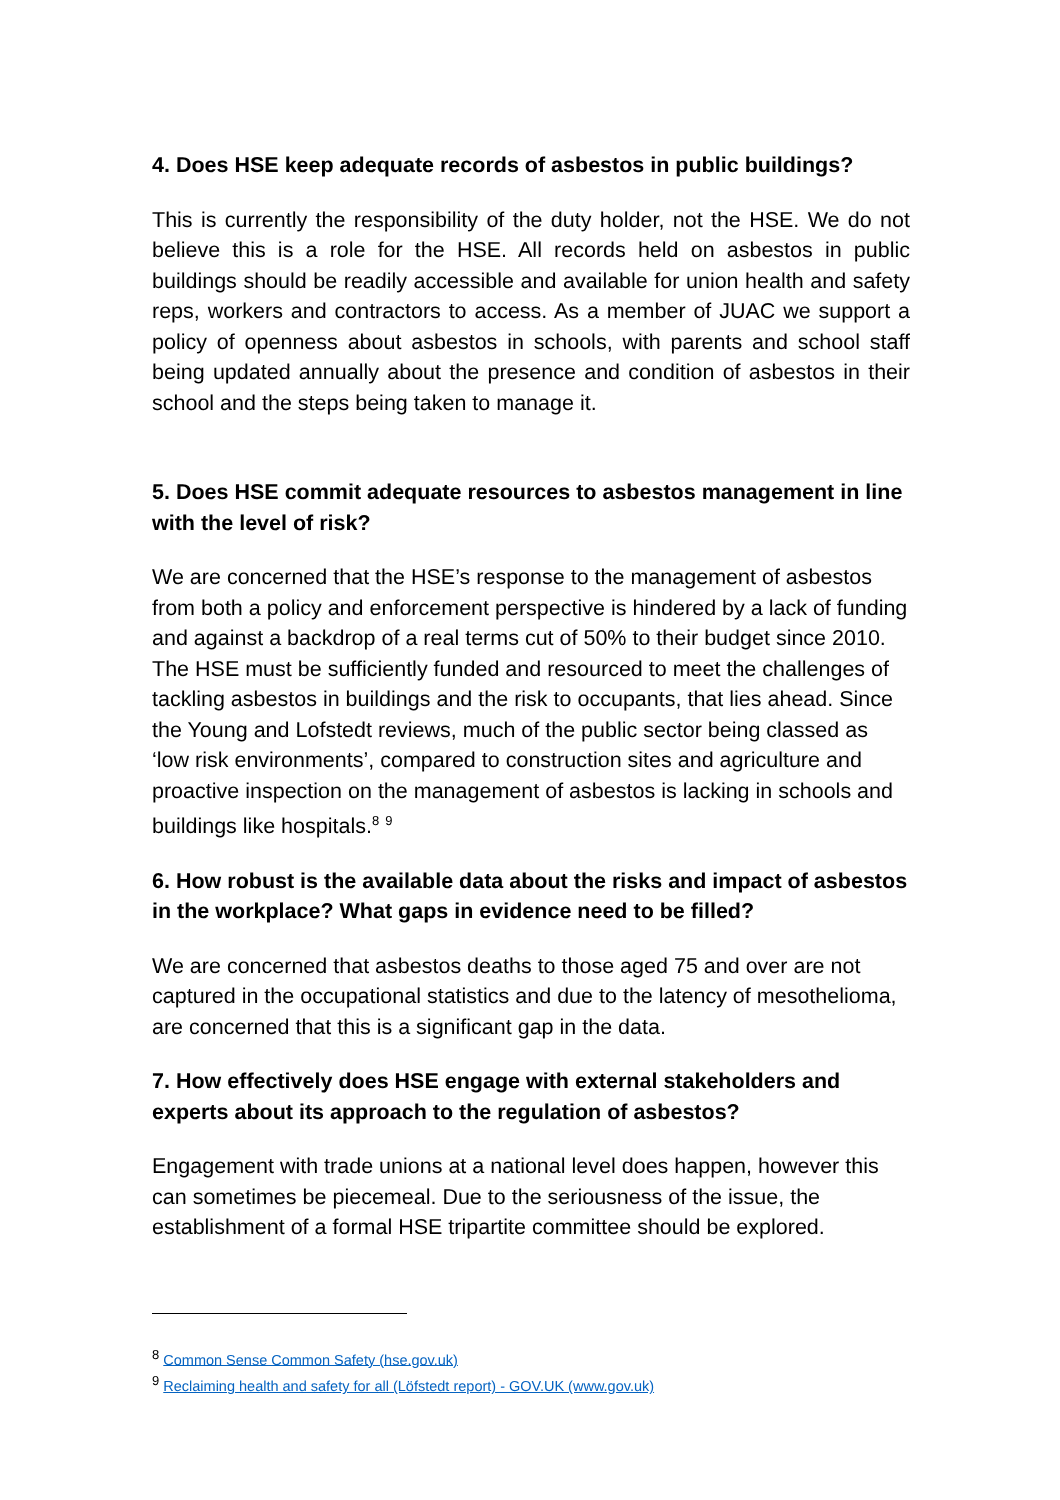4. Does HSE keep adequate records of asbestos in public buildings?
This is currently the responsibility of the duty holder, not the HSE. We do not believe this is a role for the HSE. All records held on asbestos in public buildings should be readily accessible and available for union health and safety reps, workers and contractors to access. As a member of JUAC we support a policy of openness about asbestos in schools, with parents and school staff being updated annually about the presence and condition of asbestos in their school and the steps being taken to manage it.
5. Does HSE commit adequate resources to asbestos management in line with the level of risk?
We are concerned that the HSE’s response to the management of asbestos from both a policy and enforcement perspective is hindered by a lack of funding and against a backdrop of a real terms cut of 50% to their budget since 2010. The HSE must be sufficiently funded and resourced to meet the challenges of tackling asbestos in buildings and the risk to occupants, that lies ahead. Since the Young and Lofstedt reviews, much of the public sector being classed as ‘low risk environments’, compared to construction sites and agriculture and proactive inspection on the management of asbestos is lacking in schools and buildings like hospitals.<sup>8</sup> <sup>9</sup>
6. How robust is the available data about the risks and impact of asbestos in the workplace? What gaps in evidence need to be filled?
We are concerned that asbestos deaths to those aged 75 and over are not captured in the occupational statistics and due to the latency of mesothelioma, are concerned that this is a significant gap in the data.
7. How effectively does HSE engage with external stakeholders and experts about its approach to the regulation of asbestos?
Engagement with trade unions at a national level does happen, however this can sometimes be piecemeal. Due to the seriousness of the issue, the establishment of a formal HSE tripartite committee should be explored.
<sup>8</sup> Common Sense Common Safety (hse.gov.uk)
<sup>9</sup> Reclaiming health and safety for all (Löfstedt report) - GOV.UK (www.gov.uk)